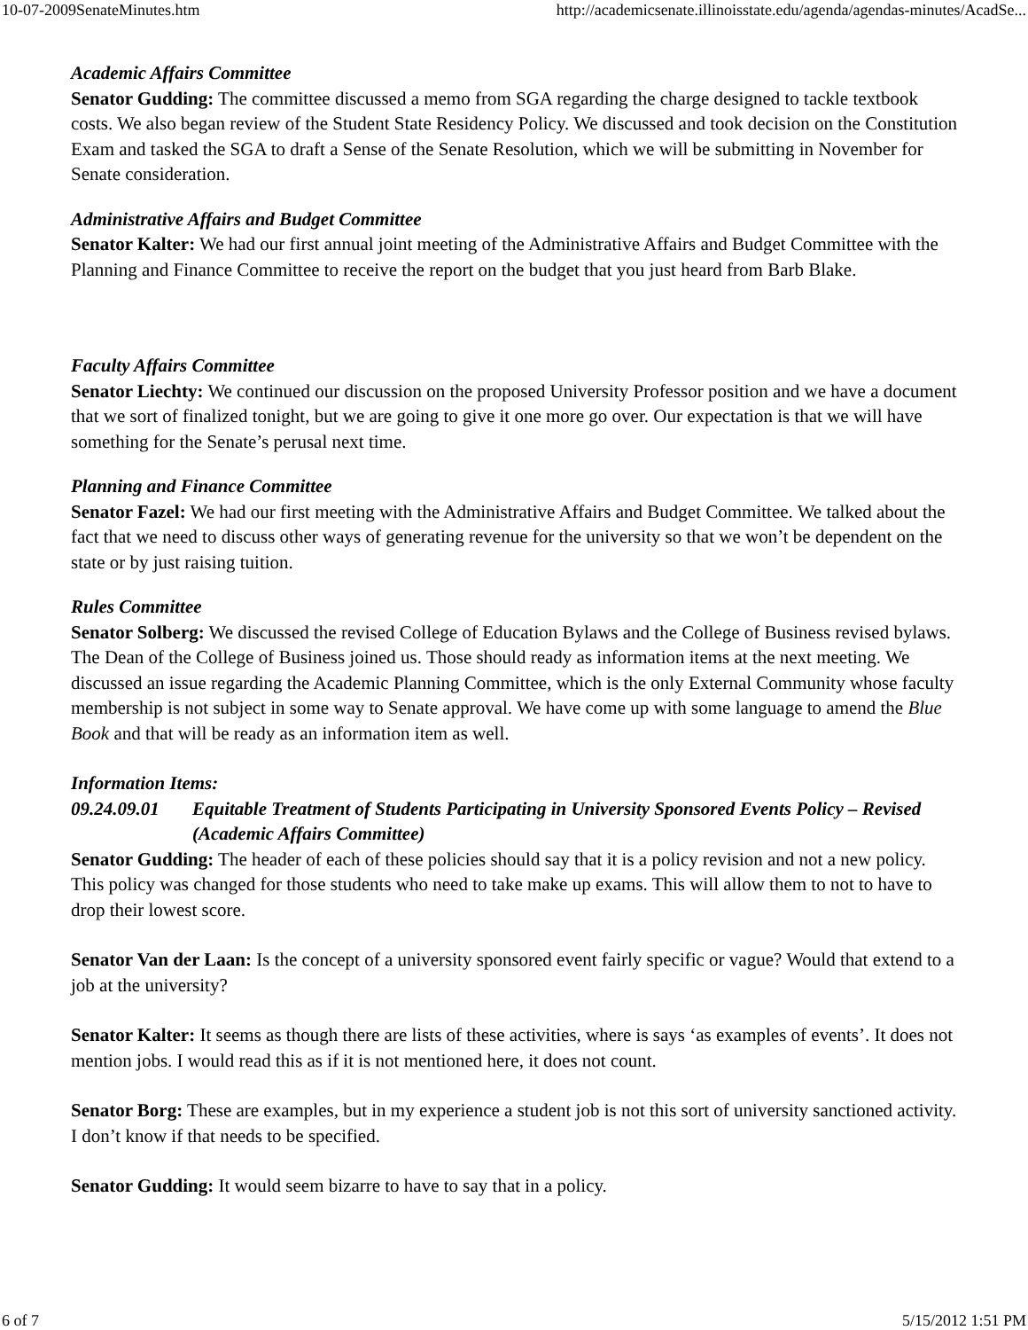10-07-2009SenateMinutes.htm http://academicsenate.illinoisstate.edu/agenda/agendas-minutes/AcadSe...
Academic Affairs Committee
Senator Gudding: The committee discussed a memo from SGA regarding the charge designed to tackle textbook costs. We also began review of the Student State Residency Policy. We discussed and took decision on the Constitution Exam and tasked the SGA to draft a Sense of the Senate Resolution, which we will be submitting in November for Senate consideration.
Administrative Affairs and Budget Committee
Senator Kalter: We had our first annual joint meeting of the Administrative Affairs and Budget Committee with the Planning and Finance Committee to receive the report on the budget that you just heard from Barb Blake.
Faculty Affairs Committee
Senator Liechty: We continued our discussion on the proposed University Professor position and we have a document that we sort of finalized tonight, but we are going to give it one more go over. Our expectation is that we will have something for the Senate’s perusal next time.
Planning and Finance Committee
Senator Fazel: We had our first meeting with the Administrative Affairs and Budget Committee. We talked about the fact that we need to discuss other ways of generating revenue for the university so that we won’t be dependent on the state or by just raising tuition.
Rules Committee
Senator Solberg: We discussed the revised College of Education Bylaws and the College of Business revised bylaws. The Dean of the College of Business joined us. Those should ready as information items at the next meeting. We discussed an issue regarding the Academic Planning Committee, which is the only External Community whose faculty membership is not subject in some way to Senate approval. We have come up with some language to amend the Blue Book and that will be ready as an information item as well.
Information Items:
09.24.09.01 Equitable Treatment of Students Participating in University Sponsored Events Policy – Revised (Academic Affairs Committee)
Senator Gudding: The header of each of these policies should say that it is a policy revision and not a new policy. This policy was changed for those students who need to take make up exams. This will allow them to not to have to drop their lowest score.
Senator Van der Laan: Is the concept of a university sponsored event fairly specific or vague? Would that extend to a job at the university?
Senator Kalter: It seems as though there are lists of these activities, where is says ‘as examples of events’. It does not mention jobs. I would read this as if it is not mentioned here, it does not count.
Senator Borg: These are examples, but in my experience a student job is not this sort of university sanctioned activity. I don’t know if that needs to be specified.
Senator Gudding: It would seem bizarre to have to say that in a policy.
6 of 7 5/15/2012 1:51 PM